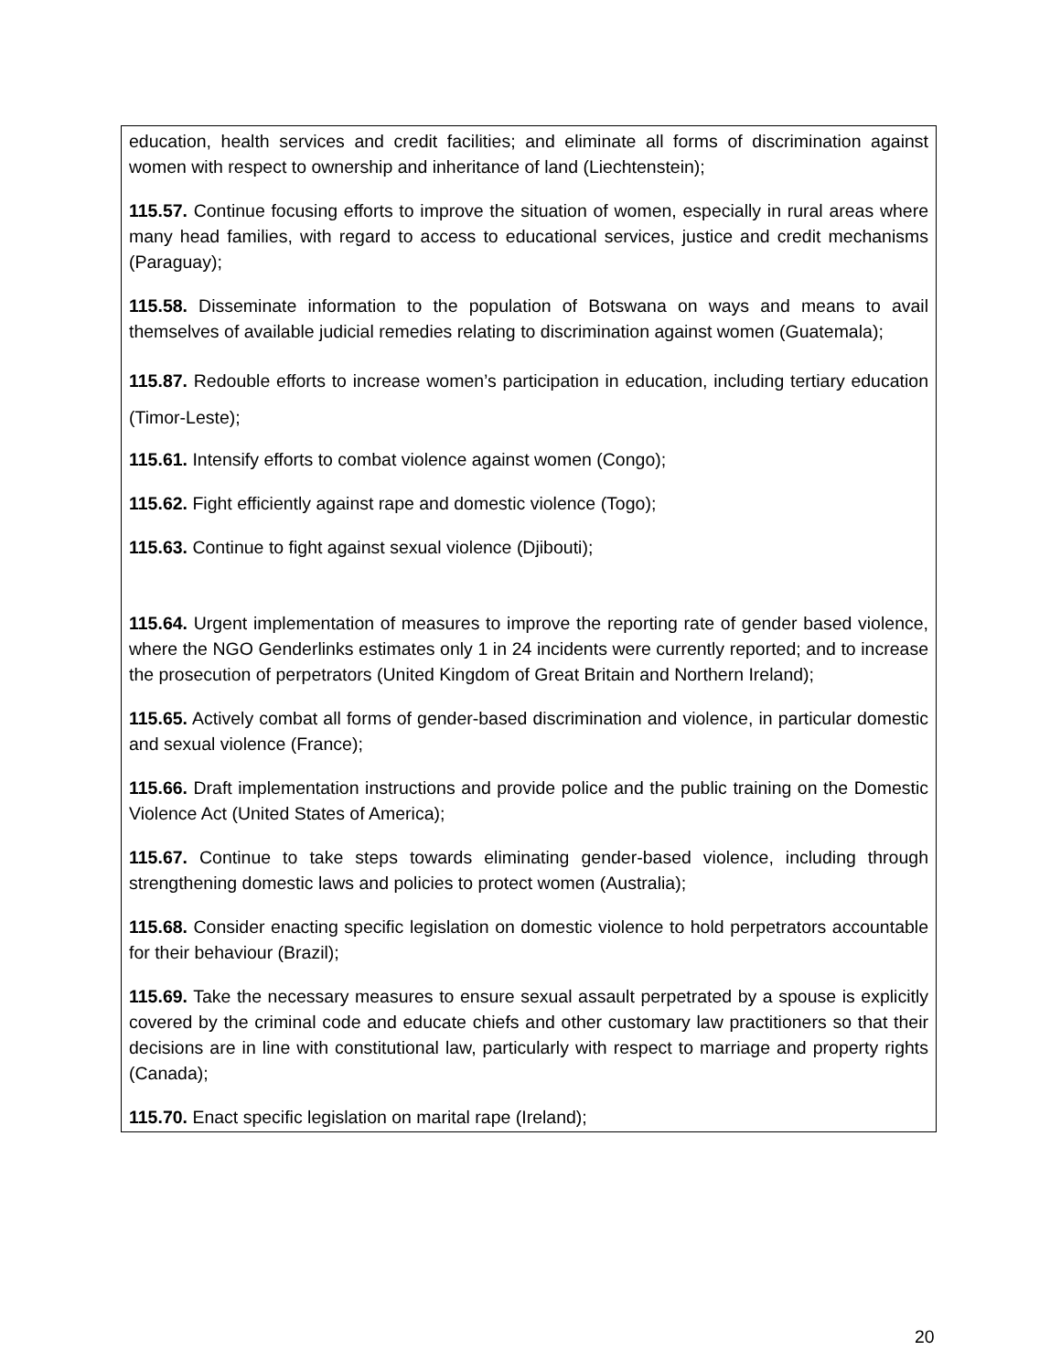| education, health services and credit facilities; and eliminate all forms of discrimination against women with respect to ownership and inheritance of land (Liechtenstein); 115.57. Continue focusing efforts to improve the situation of women, especially in rural areas where many head families, with regard to access to educational services, justice and credit mechanisms (Paraguay); 115.58. Disseminate information to the population of Botswana on ways and means to avail themselves of available judicial remedies relating to discrimination against women (Guatemala); 115.87. Redouble efforts to increase women’s participation in education, including tertiary education (Timor-Leste); 115.61. Intensify efforts to combat violence against women (Congo); 115.62. Fight efficiently against rape and domestic violence (Togo); 115.63. Continue to fight against sexual violence (Djibouti); 115.64. Urgent implementation of measures to improve the reporting rate of gender based violence, where the NGO Genderlinks estimates only 1 in 24 incidents were currently reported; and to increase the prosecution of perpetrators (United Kingdom of Great Britain and Northern Ireland); 115.65. Actively combat all forms of gender-based discrimination and violence, in particular domestic and sexual violence (France); 115.66. Draft implementation instructions and provide police and the public training on the Domestic Violence Act (United States of America); 115.67. Continue to take steps towards eliminating gender-based violence, including through strengthening domestic laws and policies to protect women (Australia); 115.68. Consider enacting specific legislation on domestic violence to hold perpetrators accountable for their behaviour (Brazil); 115.69. Take the necessary measures to ensure sexual assault perpetrated by a spouse is explicitly covered by the criminal code and educate chiefs and other customary law practitioners so that their decisions are in line with constitutional law, particularly with respect to marriage and property rights (Canada); 115.70. Enact specific legislation on marital rape (Ireland); |
20